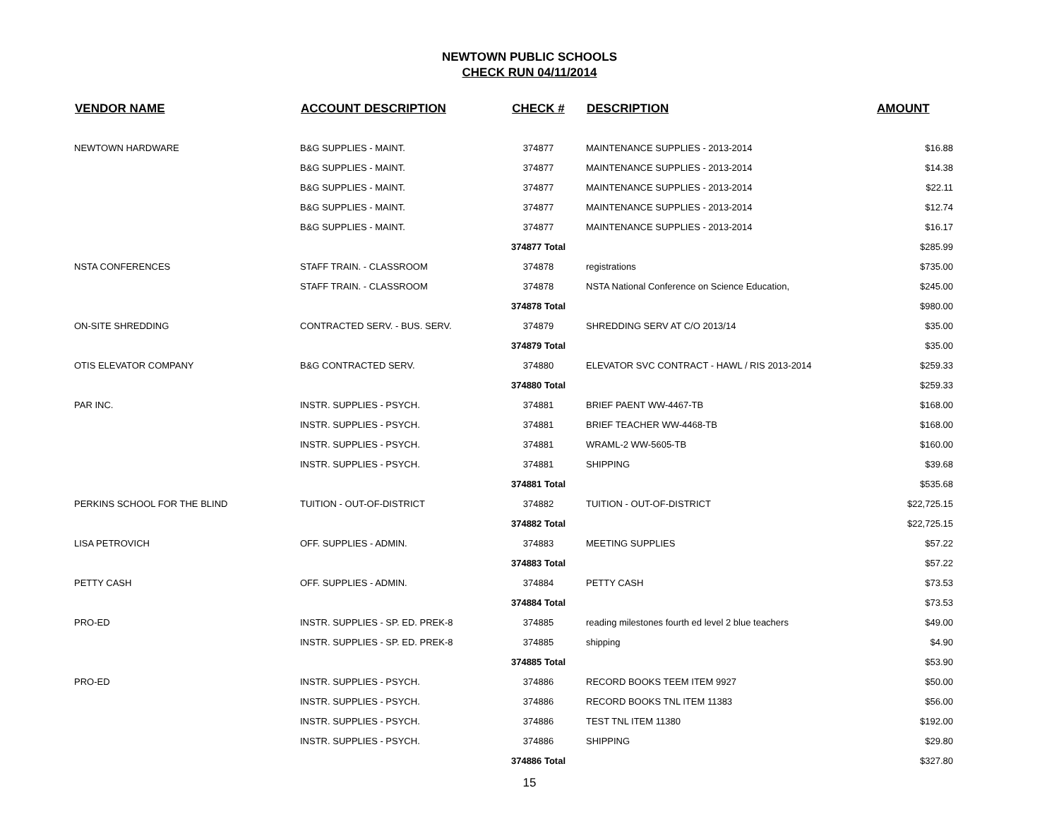NEWTOWN PUBLIC SCHOOLS
CHECK RUN 04/11/2014
| VENDOR NAME | ACCOUNT DESCRIPTION | CHECK # | DESCRIPTION | AMOUNT |
| --- | --- | --- | --- | --- |
| NEWTOWN HARDWARE | B&G SUPPLIES - MAINT. | 374877 | MAINTENANCE SUPPLIES - 2013-2014 | $16.88 |
| | B&G SUPPLIES - MAINT. | 374877 | MAINTENANCE SUPPLIES - 2013-2014 | $14.38 |
| | B&G SUPPLIES - MAINT. | 374877 | MAINTENANCE SUPPLIES - 2013-2014 | $22.11 |
| | B&G SUPPLIES - MAINT. | 374877 | MAINTENANCE SUPPLIES - 2013-2014 | $12.74 |
| | B&G SUPPLIES - MAINT. | 374877 | MAINTENANCE SUPPLIES - 2013-2014 | $16.17 |
| | | 374877 Total | | $285.99 |
| NSTA CONFERENCES | STAFF TRAIN. - CLASSROOM | 374878 | registrations | $735.00 |
| | STAFF TRAIN. - CLASSROOM | 374878 | NSTA National Conference on Science Education, | $245.00 |
| | | 374878 Total | | $980.00 |
| ON-SITE SHREDDING | CONTRACTED SERV. - BUS. SERV. | 374879 | SHREDDING SERV AT C/O 2013/14 | $35.00 |
| | | 374879 Total | | $35.00 |
| OTIS ELEVATOR COMPANY | B&G CONTRACTED SERV. | 374880 | ELEVATOR SVC CONTRACT - HAWL / RIS 2013-2014 | $259.33 |
| | | 374880 Total | | $259.33 |
| PAR INC. | INSTR. SUPPLIES - PSYCH. | 374881 | BRIEF PAENT WW-4467-TB | $168.00 |
| | INSTR. SUPPLIES - PSYCH. | 374881 | BRIEF TEACHER WW-4468-TB | $168.00 |
| | INSTR. SUPPLIES - PSYCH. | 374881 | WRAML-2 WW-5605-TB | $160.00 |
| | INSTR. SUPPLIES - PSYCH. | 374881 | SHIPPING | $39.68 |
| | | 374881 Total | | $535.68 |
| PERKINS SCHOOL FOR THE BLIND | TUITION - OUT-OF-DISTRICT | 374882 | TUITION - OUT-OF-DISTRICT | $22,725.15 |
| | | 374882 Total | | $22,725.15 |
| LISA PETROVICH | OFF. SUPPLIES - ADMIN. | 374883 | MEETING SUPPLIES | $57.22 |
| | | 374883 Total | | $57.22 |
| PETTY CASH | OFF. SUPPLIES - ADMIN. | 374884 | PETTY CASH | $73.53 |
| | | 374884 Total | | $73.53 |
| PRO-ED | INSTR. SUPPLIES - SP. ED. PREK-8 | 374885 | reading milestones fourth ed level 2 blue teachers | $49.00 |
| | INSTR. SUPPLIES - SP. ED. PREK-8 | 374885 | shipping | $4.90 |
| | | 374885 Total | | $53.90 |
| PRO-ED | INSTR. SUPPLIES - PSYCH. | 374886 | RECORD BOOKS TEEM ITEM 9927 | $50.00 |
| | INSTR. SUPPLIES - PSYCH. | 374886 | RECORD BOOKS TNL ITEM 11383 | $56.00 |
| | INSTR. SUPPLIES - PSYCH. | 374886 | TEST TNL ITEM 11380 | $192.00 |
| | INSTR. SUPPLIES - PSYCH. | 374886 | SHIPPING | $29.80 |
| | | 374886 Total | | $327.80 |
15